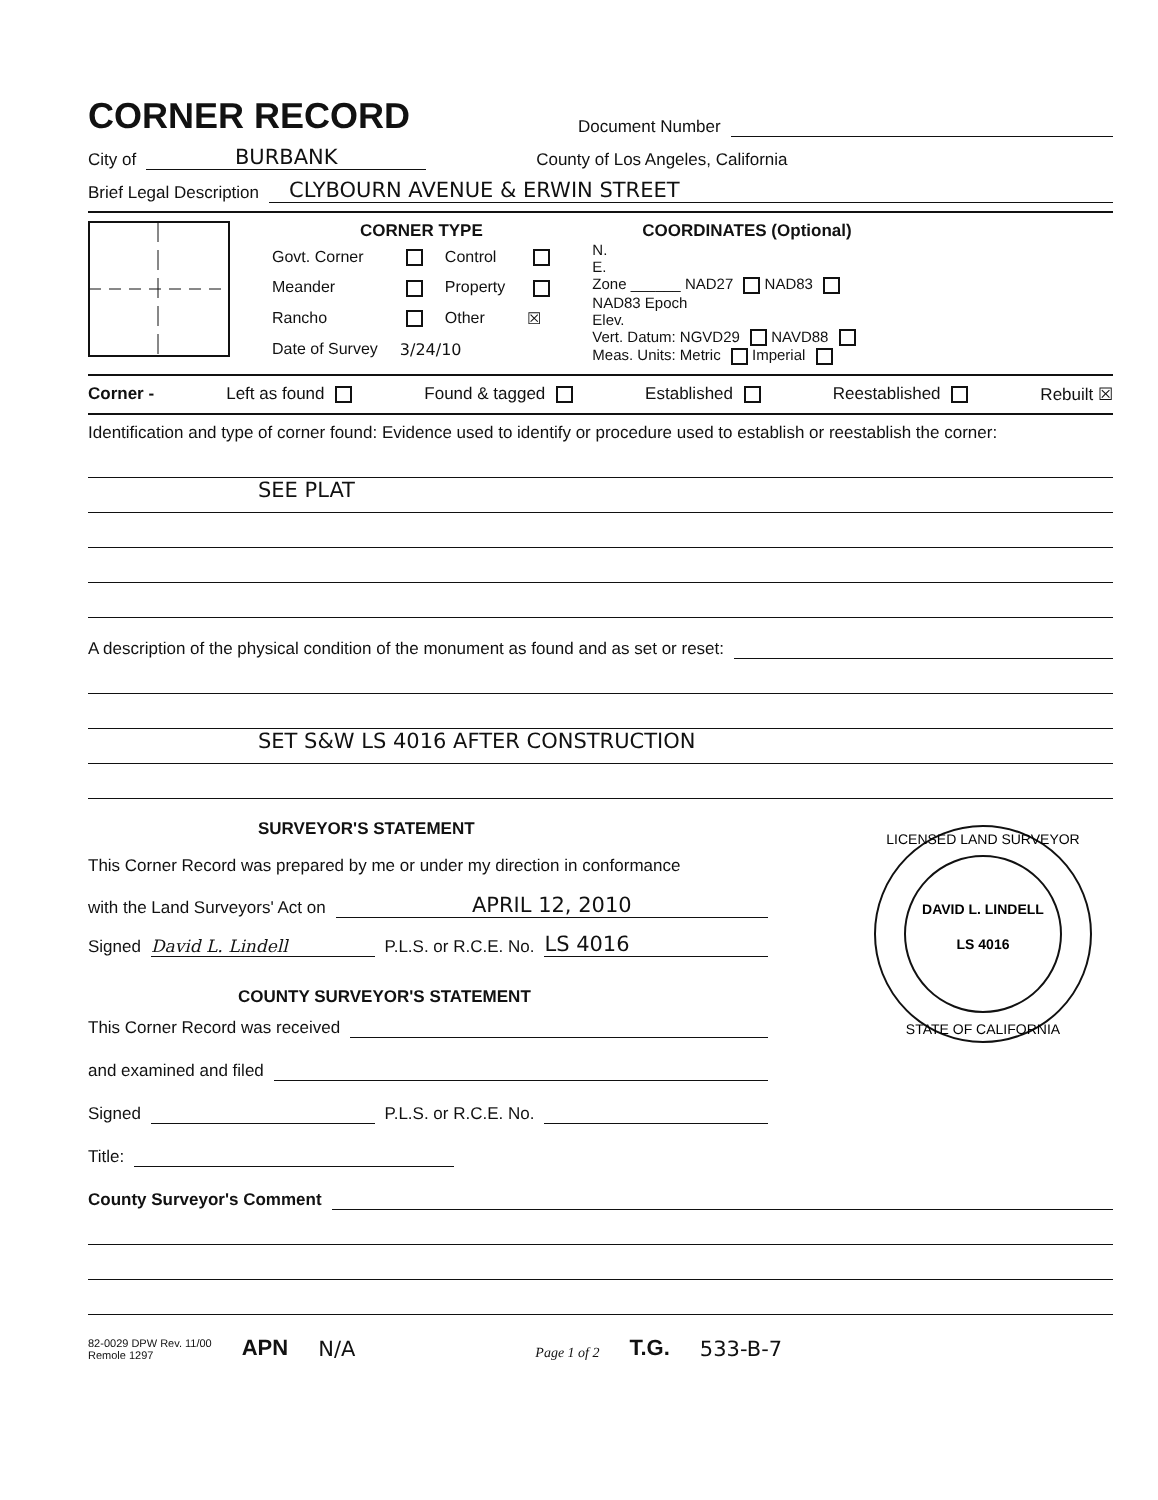CORNER RECORD
Document Number
City of
BURBANK
County of Los Angeles, California
Brief Legal Description
CLYBOURN AVENUE & ERWIN STREET
CORNER TYPE
| Govt. Corner | | Control | |
| Meander | | Property | |
| Rancho | | Other | ☒ |
| Date of Survey | 3/24/10 | | |
COORDINATES (Optional)
N.
E.
Zone ______ NAD27 NAD83
NAD83 Epoch
Elev.
Vert. Datum: NGVD29 NAVD88
Meas. Units: Metric Imperial
Corner - Left as found Found & tagged Established Reestablished Rebuilt ☒
Identification and type of corner found: Evidence used to identify or procedure used to establish or reestablish the corner:
SEE PLAT
A description of the physical condition of the monument as found and as set or reset:
SET S&W LS 4016 AFTER CONSTRUCTION
SURVEYOR'S STATEMENT
This Corner Record was prepared by me or under my direction in conformance
with the Land Surveyors' Act on
APRIL 12, 2010
Signed
David L. Lindell
P.L.S. or R.C.E. No.
LS 4016
COUNTY SURVEYOR'S STATEMENT
This Corner Record was received
and examined and filed
Signed
P.L.S. or R.C.E. No.
Title:
LICENSED LAND SURVEYOR
DAVID L. LINDELL
LS 4016
STATE OF CALIFORNIA
County Surveyor's Comment
82-0029 DPW Rev. 11/00
Remole 1297 APN N/A Page 1 of 2 T.G. 533-B-7